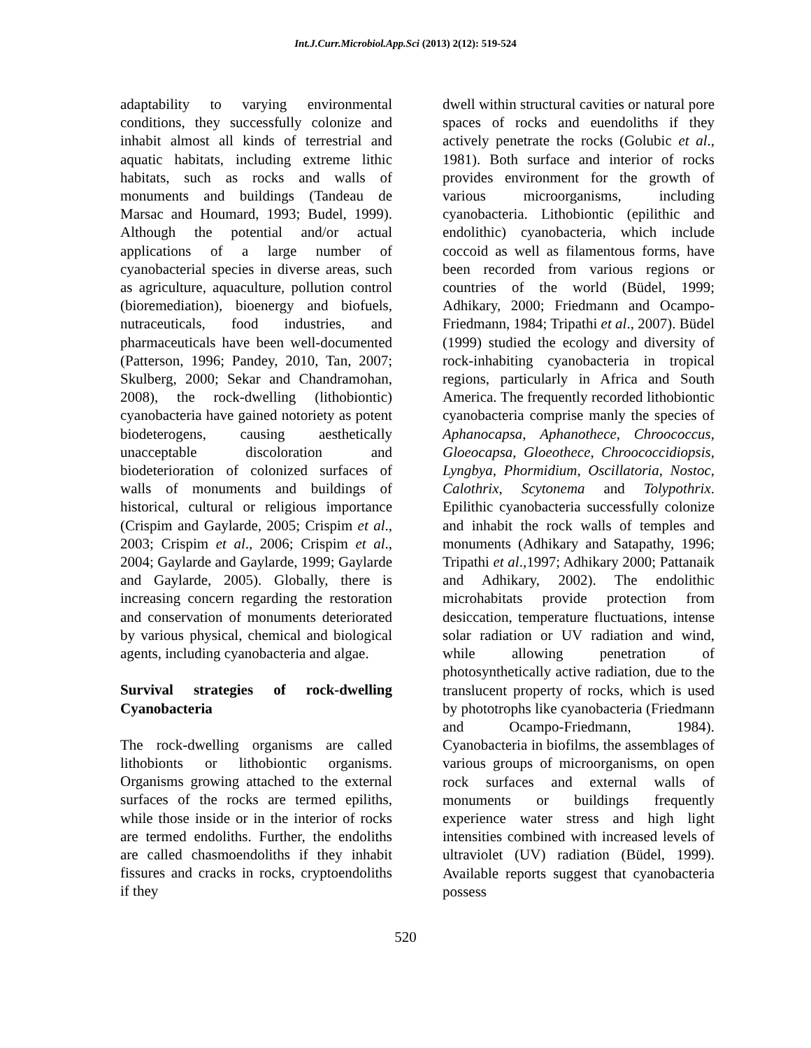Int.J.Curr.Microbiol.App.Sci (2013) 2(12): 519-524
adaptability to varying environmental conditions, they successfully colonize and inhabit almost all kinds of terrestrial and aquatic habitats, including extreme lithic habitats, such as rocks and walls of monuments and buildings (Tandeau de Marsac and Houmard, 1993; Budel, 1999). Although the potential and/or actual applications of a large number of cyanobacterial species in diverse areas, such as agriculture, aquaculture, pollution control (bioremediation), bioenergy and biofuels, nutraceuticals, food industries, and pharmaceuticals have been well-documented (Patterson, 1996; Pandey, 2010, Tan, 2007; Skulberg, 2000; Sekar and Chandramohan, 2008), the rock-dwelling (lithobiontic) cyanobacteria have gained notoriety as potent biodeterogens, causing aesthetically unacceptable discoloration and biodeterioration of colonized surfaces of walls of monuments and buildings of historical, cultural or religious importance (Crispim and Gaylarde, 2005; Crispim et al., 2003; Crispim et al., 2006; Crispim et al., 2004; Gaylarde and Gaylarde, 1999; Gaylarde and Gaylarde, 2005). Globally, there is increasing concern regarding the restoration and conservation of monuments deteriorated by various physical, chemical and biological agents, including cyanobacteria and algae.
Survival strategies of rock-dwelling Cyanobacteria
The rock-dwelling organisms are called lithobionts or lithobiontic organisms. Organisms growing attached to the external surfaces of the rocks are termed epiliths, while those inside or in the interior of rocks are termed endoliths. Further, the endoliths are called chasmoendoliths if they inhabit fissures and cracks in rocks, cryptoendoliths if they
dwell within structural cavities or natural pore spaces of rocks and euendoliths if they actively penetrate the rocks (Golubic et al., 1981). Both surface and interior of rocks provides environment for the growth of various microorganisms, including cyanobacteria. Lithobiontic (epilithic and endolithic) cyanobacteria, which include coccoid as well as filamentous forms, have been recorded from various regions or countries of the world (Büdel, 1999; Adhikary, 2000; Friedmann and Ocampo-Friedmann, 1984; Tripathi et al., 2007). Büdel (1999) studied the ecology and diversity of rock-inhabiting cyanobacteria in tropical regions, particularly in Africa and South America. The frequently recorded lithobiontic cyanobacteria comprise manly the species of Aphanocapsa, Aphanothece, Chroococcus, Gloeocapsa, Gloeothece, Chroococcidiopsis, Lyngbya, Phormidium, Oscillatoria, Nostoc, Calothrix, Scytonema and Tolypothrix. Epilithic cyanobacteria successfully colonize and inhabit the rock walls of temples and monuments (Adhikary and Satapathy, 1996; Tripathi et al.,1997; Adhikary 2000; Pattanaik and Adhikary, 2002). The endolithic microhabitats provide protection from desiccation, temperature fluctuations, intense solar radiation or UV radiation and wind, while allowing penetration of photosynthetically active radiation, due to the translucent property of rocks, which is used by phototrophs like cyanobacteria (Friedmann and Ocampo-Friedmann, 1984). Cyanobacteria in biofilms, the assemblages of various groups of microorganisms, on open rock surfaces and external walls of monuments or buildings frequently experience water stress and high light intensities combined with increased levels of ultraviolet (UV) radiation (Büdel, 1999). Available reports suggest that cyanobacteria possess
520